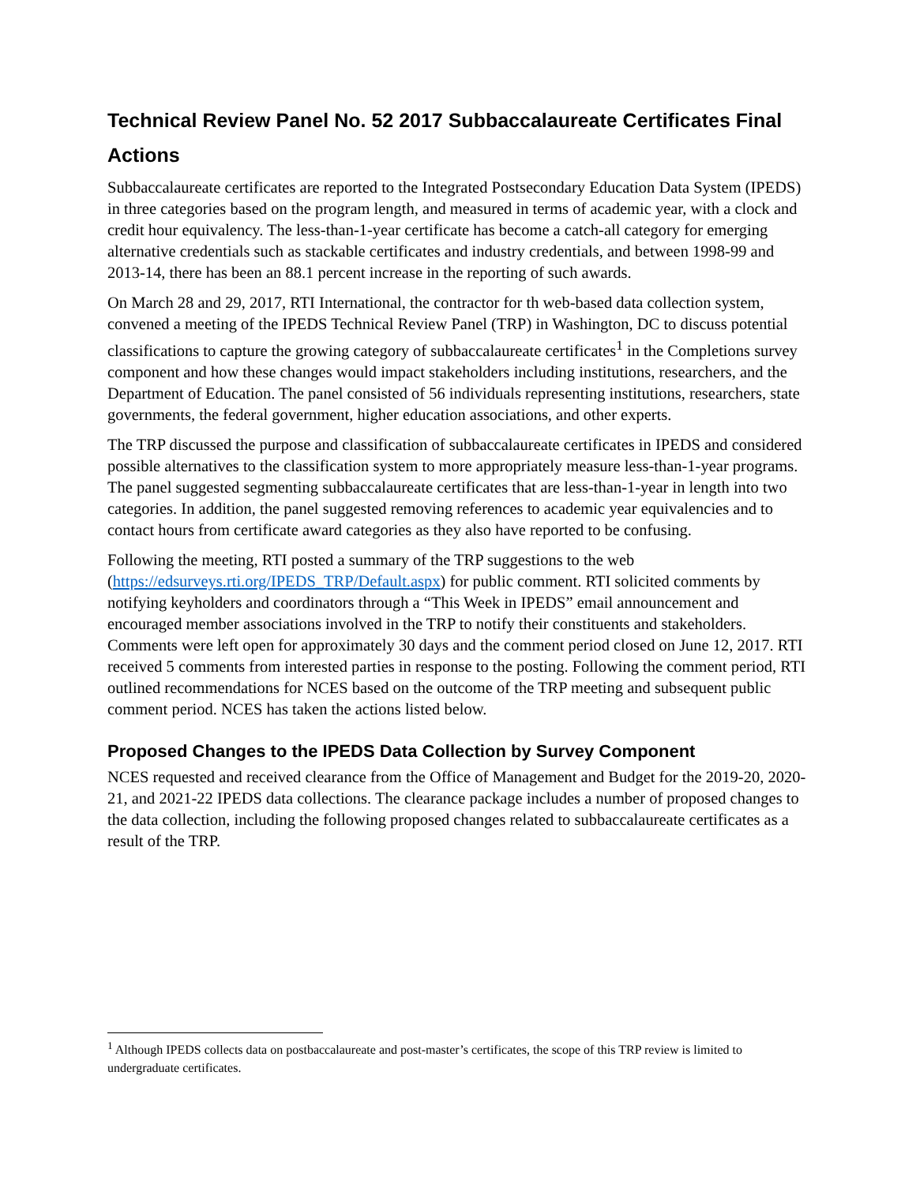Technical Review Panel No. 52 2017 Subbaccalaureate Certificates Final Actions
Subbaccalaureate certificates are reported to the Integrated Postsecondary Education Data System (IPEDS) in three categories based on the program length, and measured in terms of academic year, with a clock and credit hour equivalency. The less-than-1-year certificate has become a catch-all category for emerging alternative credentials such as stackable certificates and industry credentials, and between 1998-99 and 2013-14, there has been an 88.1 percent increase in the reporting of such awards.
On March 28 and 29, 2017, RTI International, the contractor for th web-based data collection system, convened a meeting of the IPEDS Technical Review Panel (TRP) in Washington, DC to discuss potential classifications to capture the growing category of subbaccalaureate certificates<sup>1</sup> in the Completions survey component and how these changes would impact stakeholders including institutions, researchers, and the Department of Education. The panel consisted of 56 individuals representing institutions, researchers, state governments, the federal government, higher education associations, and other experts.
The TRP discussed the purpose and classification of subbaccalaureate certificates in IPEDS and considered possible alternatives to the classification system to more appropriately measure less-than-1-year programs. The panel suggested segmenting subbaccalaureate certificates that are less-than-1-year in length into two categories. In addition, the panel suggested removing references to academic year equivalencies and to contact hours from certificate award categories as they also have reported to be confusing.
Following the meeting, RTI posted a summary of the TRP suggestions to the web (https://edsurveys.rti.org/IPEDS_TRP/Default.aspx) for public comment. RTI solicited comments by notifying keyholders and coordinators through a “This Week in IPEDS” email announcement and encouraged member associations involved in the TRP to notify their constituents and stakeholders. Comments were left open for approximately 30 days and the comment period closed on June 12, 2017. RTI received 5 comments from interested parties in response to the posting. Following the comment period, RTI outlined recommendations for NCES based on the outcome of the TRP meeting and subsequent public comment period. NCES has taken the actions listed below.
Proposed Changes to the IPEDS Data Collection by Survey Component
NCES requested and received clearance from the Office of Management and Budget for the 2019-20, 2020-21, and 2021-22 IPEDS data collections. The clearance package includes a number of proposed changes to the data collection, including the following proposed changes related to subbaccalaureate certificates as a result of the TRP.
<sup>1</sup> Although IPEDS collects data on postbaccalaureate and post-master’s certificates, the scope of this TRP review is limited to undergraduate certificates.